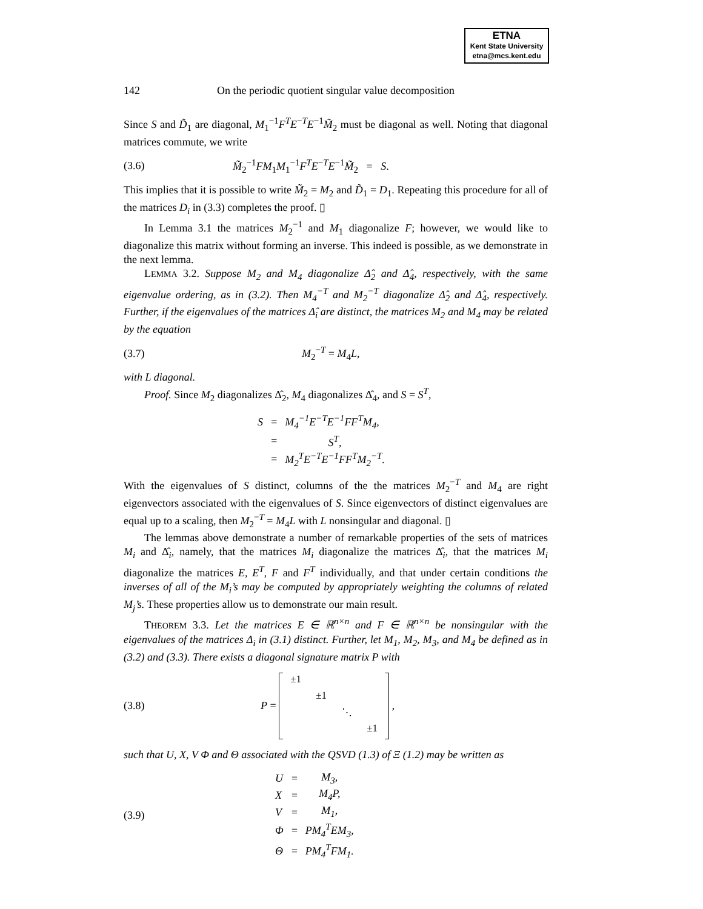ETNA
Kent State University
etna@mcs.kent.edu
142 On the periodic quotient singular value decomposition
Since S and D̃<sub>1</sub> are diagonal, M<sub>1</sub><sup>−1</sup>F<sup>T</sup>E<sup>−T</sup>E<sup>−1</sup>M̃<sub>2</sub> must be diagonal as well. Noting that diagonal matrices commute, we write
(3.6) M̃<sub>2</sub><sup>−1</sup>FM<sub>1</sub>M<sub>1</sub><sup>−1</sup>F<sup>T</sup>E<sup>−T</sup>E<sup>−1</sup>M̃<sub>2</sub> = S.
This implies that it is possible to write M̃<sub>2</sub> = M<sub>2</sub> and D̃<sub>1</sub> = D<sub>1</sub>. Repeating this procedure for all of the matrices D<sub>i</sub> in (3.3) completes the proof. ▯
In Lemma 3.1 the matrices M<sub>2</sub><sup>−1</sup> and M<sub>1</sub> diagonalize F; however, we would like to diagonalize this matrix without forming an inverse. This indeed is possible, as we demonstrate in the next lemma.
LEMMA 3.2. Suppose M<sub>2</sub> and M<sub>4</sub> diagonalize Δ̂<sub>2</sub> and Δ̂<sub>4</sub>, respectively, with the same eigenvalue ordering, as in (3.2). Then M<sub>4</sub><sup>−T</sup> and M<sub>2</sub><sup>−T</sup> diagonalize Δ̂<sub>2</sub> and Δ̂<sub>4</sub>, respectively. Further, if the eigenvalues of the matrices Δ̂<sub>i</sub> are distinct, the matrices M<sub>2</sub> and M<sub>4</sub> may be related by the equation
(3.7) M<sub>2</sub><sup>−T</sup> = M<sub>4</sub>L,
with L diagonal.
Proof. Since M<sub>2</sub> diagonalizes Δ̂<sub>2</sub>, M<sub>4</sub> diagonalizes Δ̂<sub>4</sub>, and S = S<sup>T</sup>,
| S | = | M<sub>4</sub><sup>−1</sup>E<sup>−T</sup>E<sup>−1</sup>FF<sup>T</sup>M<sub>4</sub>, |
| | = | S<sup>T</sup>, |
| | = | M<sub>2</sub><sup>T</sup>E<sup>−T</sup>E<sup>−1</sup>FF<sup>T</sup>M<sub>2</sub><sup>−T</sup>. |
With the eigenvalues of S distinct, columns of the the matrices M<sub>2</sub><sup>−T</sup> and M<sub>4</sub> are right eigenvectors associated with the eigenvalues of S. Since eigenvectors of distinct eigenvalues are equal up to a scaling, then M<sub>2</sub><sup>−T</sup> = M<sub>4</sub>L with L nonsingular and diagonal. ▯
The lemmas above demonstrate a number of remarkable properties of the sets of matrices M<sub>i</sub> and Δ̂<sub>i</sub>, namely, that the matrices M<sub>i</sub> diagonalize the matrices Δ̂<sub>i</sub>, that the matrices M<sub>i</sub> diagonalize the matrices E, E<sup>T</sup>, F and F<sup>T</sup> individually, and that under certain conditions the inverses of all of the M<sub>i</sub>’s may be computed by appropriately weighting the columns of related M<sub>j</sub>’s. These properties allow us to demonstrate our main result.
THEOREM 3.3. Let the matrices E ∈ ℝ<sup>n×n</sup> and F ∈ ℝ<sup>n×n</sup> be nonsingular with the eigenvalues of the matrices Δ<sub>i</sub> in (3.1) distinct. Further, let M<sub>1</sub>, M<sub>2</sub>, M<sub>3</sub>, and M<sub>4</sub> be defined as in (3.2) and (3.3). There exists a diagonal signature matrix P with
(3.8) P = ±1 ±1 ⋱ ±1 ,
such that U, X, V Φ and Θ associated with the QSVD (1.3) of Ξ (1.2) may be written as
(3.9)
| U | = | M<sub>3</sub>, |
| X | = | M<sub>4</sub>P, |
| V | = | M<sub>1</sub>, |
| Φ | = | PM<sub>4</sub><sup>T</sup>EM<sub>3</sub>, |
| Θ | = | PM<sub>4</sub><sup>T</sup>FM<sub>1</sub>. |